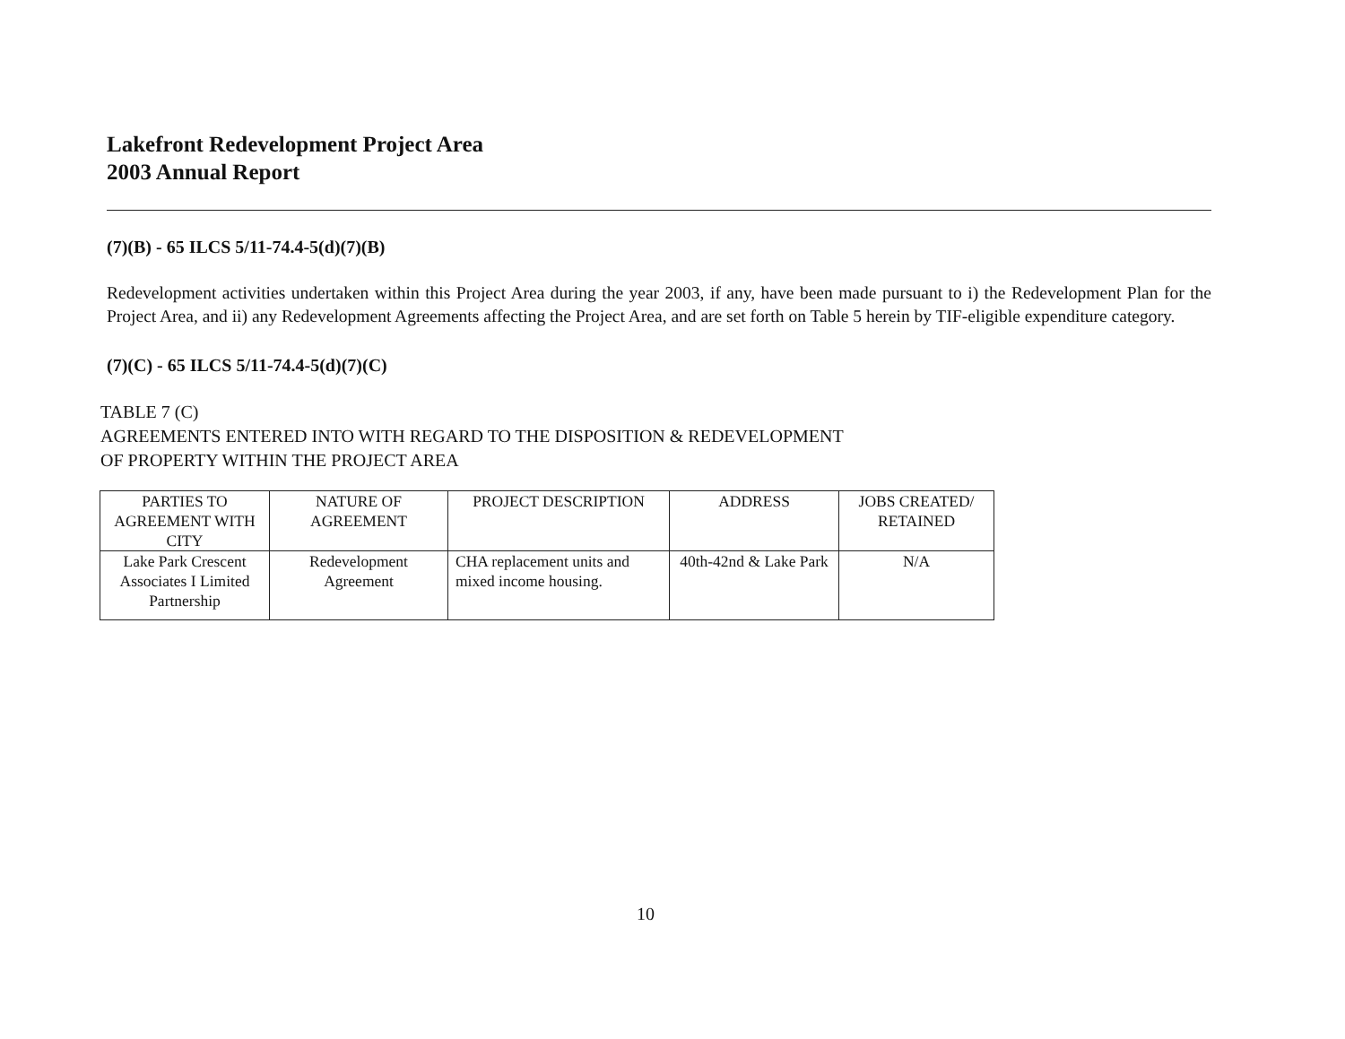Lakefront Redevelopment Project Area
2003 Annual Report
(7)(B) - 65 ILCS 5/11-74.4-5(d)(7)(B)
Redevelopment activities undertaken within this Project Area during the year 2003, if any, have been made pursuant to i) the Redevelopment Plan for the Project Area, and ii) any Redevelopment Agreements affecting the Project Area, and are set forth on Table 5 herein by TIF-eligible expenditure category.
(7)(C) - 65 ILCS 5/11-74.4-5(d)(7)(C)
TABLE 7 (C)
AGREEMENTS ENTERED INTO WITH REGARD TO THE DISPOSITION & REDEVELOPMENT
OF PROPERTY WITHIN THE PROJECT AREA
| PARTIES TO AGREEMENT WITH CITY | NATURE OF AGREEMENT | PROJECT DESCRIPTION | ADDRESS | JOBS CREATED/ RETAINED |
| Lake Park Crescent Associates I Limited Partnership | Redevelopment Agreement | CHA replacement units and mixed income housing. | 40th-42nd & Lake Park | N/A |
10